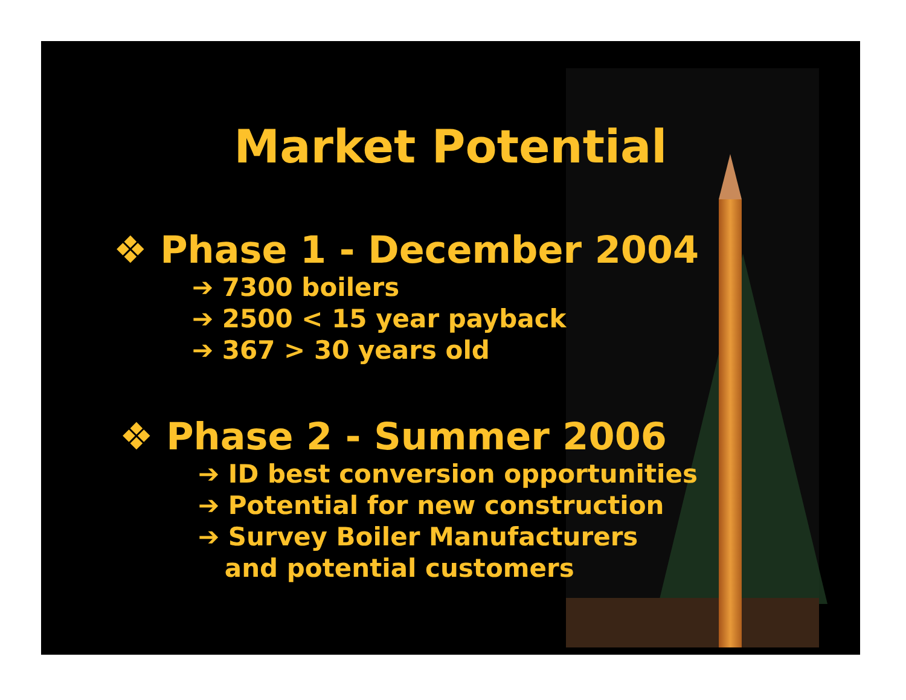Market Potential
❖ Phase 1 - December 2004
➔ 7300 boilers
➔ 2500 < 15 year payback
➔ 367 > 30 years old
❖ Phase 2 - Summer 2006
➔ ID best conversion opportunities
➔ Potential for new construction
➔ Survey Boiler Manufacturers
and potential customers